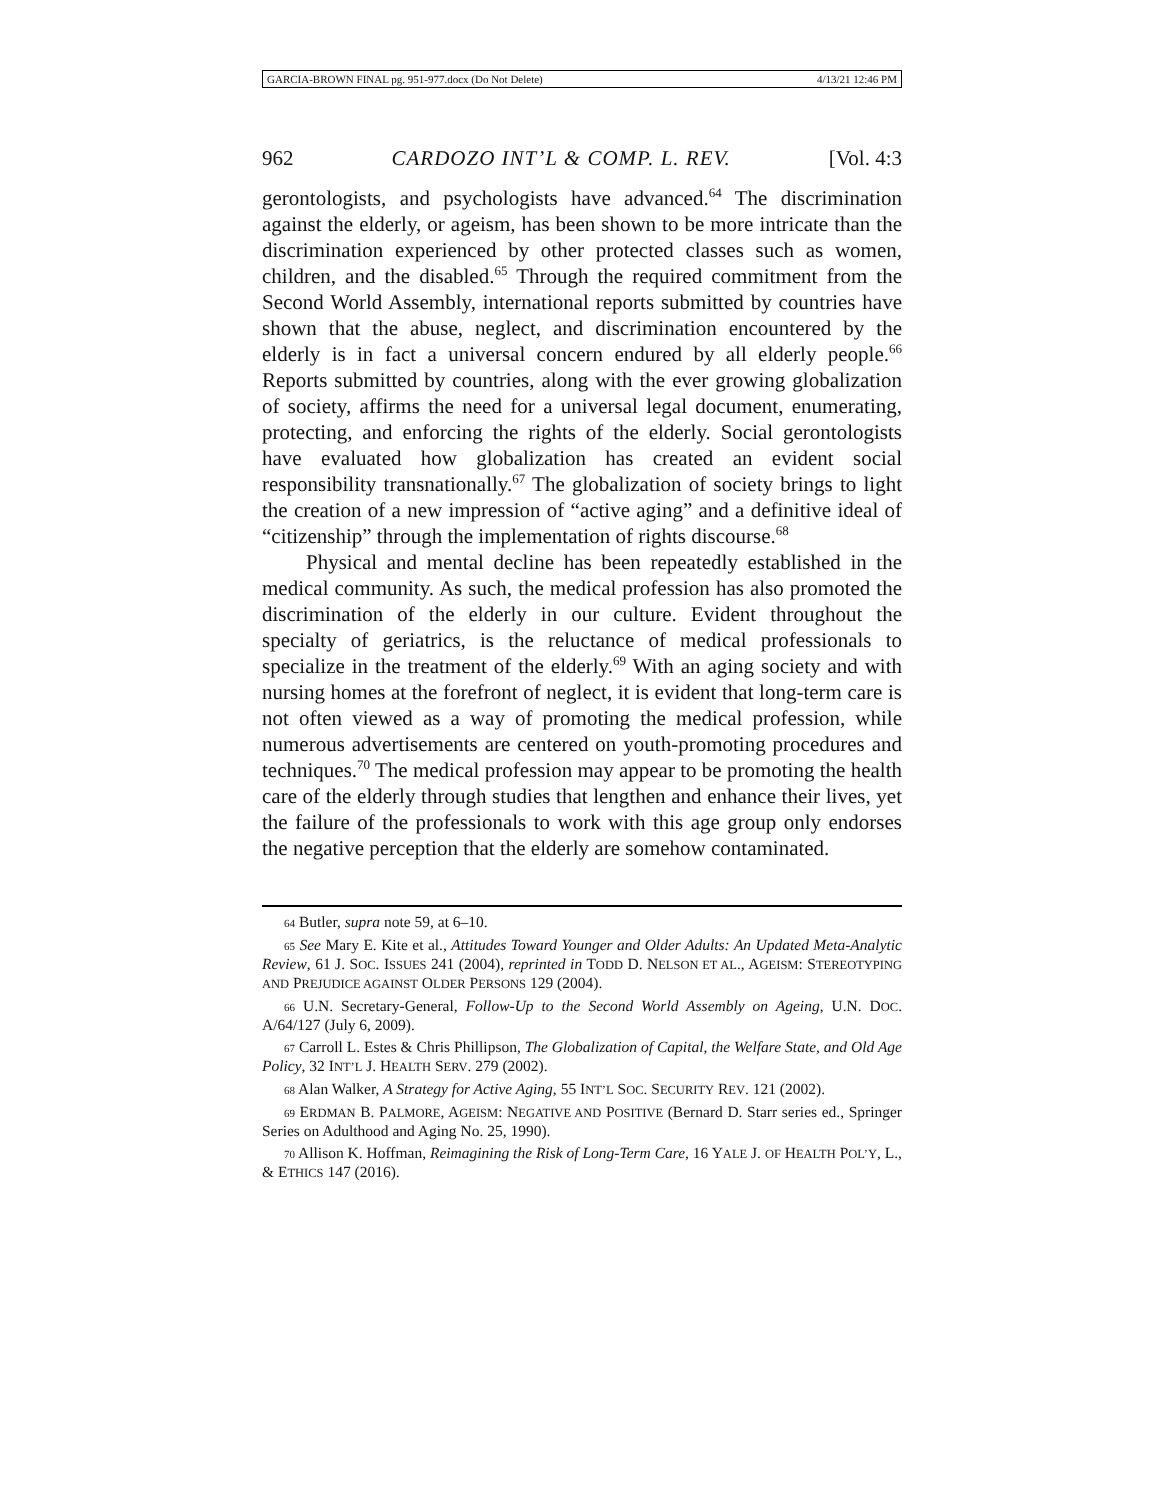GARCIA-BROWN FINAL pg. 951-977.docx (Do Not Delete) 4/13/21 12:46 PM
962 CARDOZO INT’L & COMP. L. REV. [Vol. 4:3
gerontologists, and psychologists have advanced.<sup>64</sup> The discrimination against the elderly, or ageism, has been shown to be more intricate than the discrimination experienced by other protected classes such as women, children, and the disabled.<sup>65</sup> Through the required commitment from the Second World Assembly, international reports submitted by countries have shown that the abuse, neglect, and discrimination encountered by the elderly is in fact a universal concern endured by all elderly people.<sup>66</sup> Reports submitted by countries, along with the ever growing globalization of society, affirms the need for a universal legal document, enumerating, protecting, and enforcing the rights of the elderly. Social gerontologists have evaluated how globalization has created an evident social responsibility transnationally.<sup>67</sup> The globalization of society brings to light the creation of a new impression of “active aging” and a definitive ideal of “citizenship” through the implementation of rights discourse.<sup>68</sup>
Physical and mental decline has been repeatedly established in the medical community. As such, the medical profession has also promoted the discrimination of the elderly in our culture. Evident throughout the specialty of geriatrics, is the reluctance of medical professionals to specialize in the treatment of the elderly.<sup>69</sup> With an aging society and with nursing homes at the forefront of neglect, it is evident that long-term care is not often viewed as a way of promoting the medical profession, while numerous advertisements are centered on youth-promoting procedures and techniques.<sup>70</sup> The medical profession may appear to be promoting the health care of the elderly through studies that lengthen and enhance their lives, yet the failure of the professionals to work with this age group only endorses the negative perception that the elderly are somehow contaminated.
64 Butler, supra note 59, at 6–10.
65 See Mary E. Kite et al., Attitudes Toward Younger and Older Adults: An Updated Meta-Analytic Review, 61 J. SOC. ISSUES 241 (2004), reprinted in TODD D. NELSON ET AL., AGEISM: STEREOTYPING AND PREJUDICE AGAINST OLDER PERSONS 129 (2004).
66 U.N. Secretary-General, Follow-Up to the Second World Assembly on Ageing, U.N. DOC. A/64/127 (July 6, 2009).
67 Carroll L. Estes & Chris Phillipson, The Globalization of Capital, the Welfare State, and Old Age Policy, 32 INT’L J. HEALTH SERV. 279 (2002).
68 Alan Walker, A Strategy for Active Aging, 55 INT’L SOC. SECURITY REV. 121 (2002).
69 ERDMAN B. PALMORE, AGEISM: NEGATIVE AND POSITIVE (Bernard D. Starr series ed., Springer Series on Adulthood and Aging No. 25, 1990).
70 Allison K. Hoffman, Reimagining the Risk of Long-Term Care, 16 YALE J. OF HEALTH POL’Y, L., & ETHICS 147 (2016).